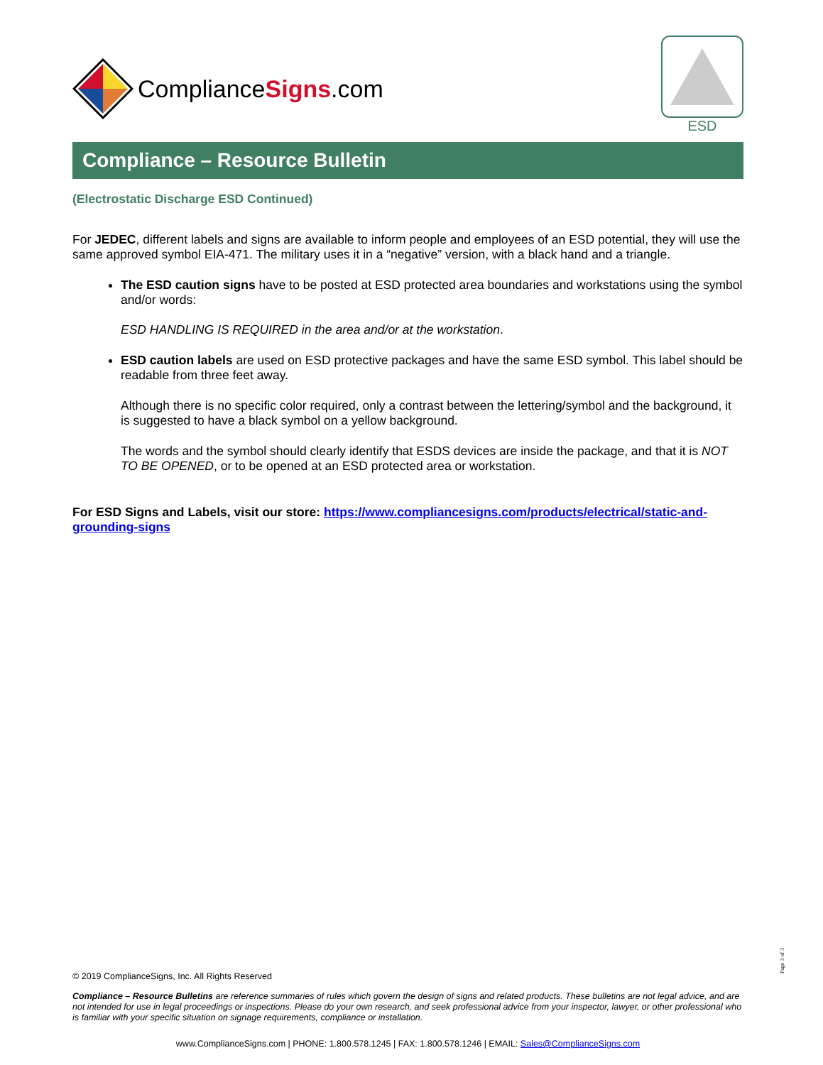ComplianceSigns.com
ESD
Compliance – Resource Bulletin
(Electrostatic Discharge ESD Continued)
For JEDEC, different labels and signs are available to inform people and employees of an ESD potential, they will use the same approved symbol EIA-471. The military uses it in a “negative” version, with a black hand and a triangle.
The ESD caution signs have to be posted at ESD protected area boundaries and workstations using the symbol and/or words:
ESD HANDLING IS REQUIRED in the area and/or at the workstation.
ESD caution labels are used on ESD protective packages and have the same ESD symbol. This label should be readable from three feet away.
Although there is no specific color required, only a contrast between the lettering/symbol and the background, it is suggested to have a black symbol on a yellow background.
The words and the symbol should clearly identify that ESDS devices are inside the package, and that it is NOT TO BE OPENED, or to be opened at an ESD protected area or workstation.
For ESD Signs and Labels, visit our store: https://www.compliancesigns.com/products/electrical/static-and-grounding-signs
© 2019 ComplianceSigns, Inc. All Rights Reserved
Compliance – Resource Bulletins are reference summaries of rules which govern the design of signs and related products. These bulletins are not legal advice, and are not intended for use in legal proceedings or inspections. Please do your own research, and seek professional advice from your inspector, lawyer, or other professional who is familiar with your specific situation on signage requirements, compliance or installation.
www.ComplianceSigns.com | PHONE: 1.800.578.1245 | FAX: 1.800.578.1246 | EMAIL: Sales@ComplianceSigns.com
Page 3 of 3